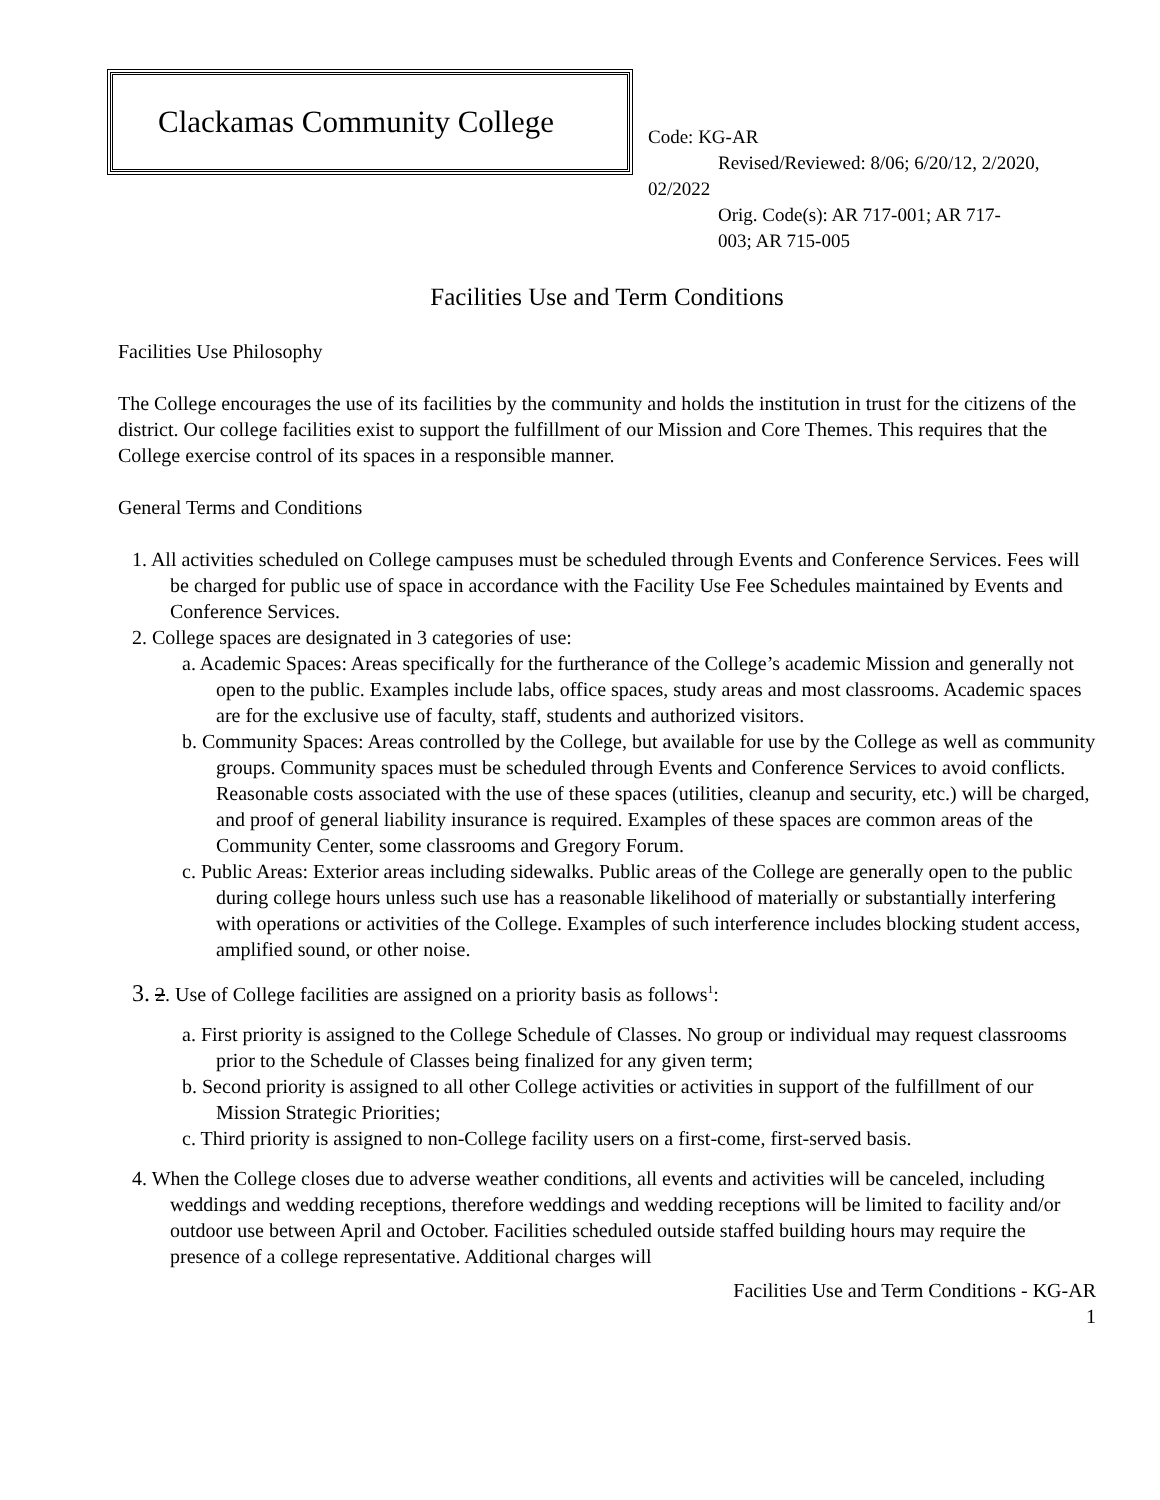Clackamas Community College
Code: KG-AR
Revised/Reviewed: 8/06; 6/20/12, 2/2020,
02/2022
Orig. Code(s): AR 717-001; AR 717-
003; AR 715-005
Facilities Use and Term Conditions
Facilities Use Philosophy
The College encourages the use of its facilities by the community and holds the institution in trust for the citizens of the district. Our college facilities exist to support the fulfillment of our Mission and Core Themes. This requires that the College exercise control of its spaces in a responsible manner.
General Terms and Conditions
1. All activities scheduled on College campuses must be scheduled through Events and Conference Services. Fees will be charged for public use of space in accordance with the Facility Use Fee Schedules maintained by Events and Conference Services.
2. College spaces are designated in 3 categories of use:
a. Academic Spaces: Areas specifically for the furtherance of the College’s academic Mission and generally not open to the public. Examples include labs, office spaces, study areas and most classrooms. Academic spaces are for the exclusive use of faculty, staff, students and authorized visitors.
b. Community Spaces: Areas controlled by the College, but available for use by the College as well as community groups. Community spaces must be scheduled through Events and Conference Services to avoid conflicts. Reasonable costs associated with the use of these spaces (utilities, cleanup and security, etc.) will be charged, and proof of general liability insurance is required. Examples of these spaces are common areas of the Community Center, some classrooms and Gregory Forum.
c. Public Areas: Exterior areas including sidewalks. Public areas of the College are generally open to the public during college hours unless such use has a reasonable likelihood of materially or substantially interfering with operations or activities of the College. Examples of such interference includes blocking student access, amplified sound, or other noise.
3. 2. Use of College facilities are assigned on a priority basis as follows<sup>1</sup>:
a. First priority is assigned to the College Schedule of Classes. No group or individual may request classrooms prior to the Schedule of Classes being finalized for any given term;
b. Second priority is assigned to all other College activities or activities in support of the fulfillment of our Mission Strategic Priorities;
c. Third priority is assigned to non-College facility users on a first-come, first-served basis.
4. When the College closes due to adverse weather conditions, all events and activities will be canceled, including weddings and wedding receptions, therefore weddings and wedding receptions will be limited to facility and/or outdoor use between April and October. Facilities scheduled outside staffed building hours may require the presence of a college representative. Additional charges will
Facilities Use and Term Conditions - KG-AR
1